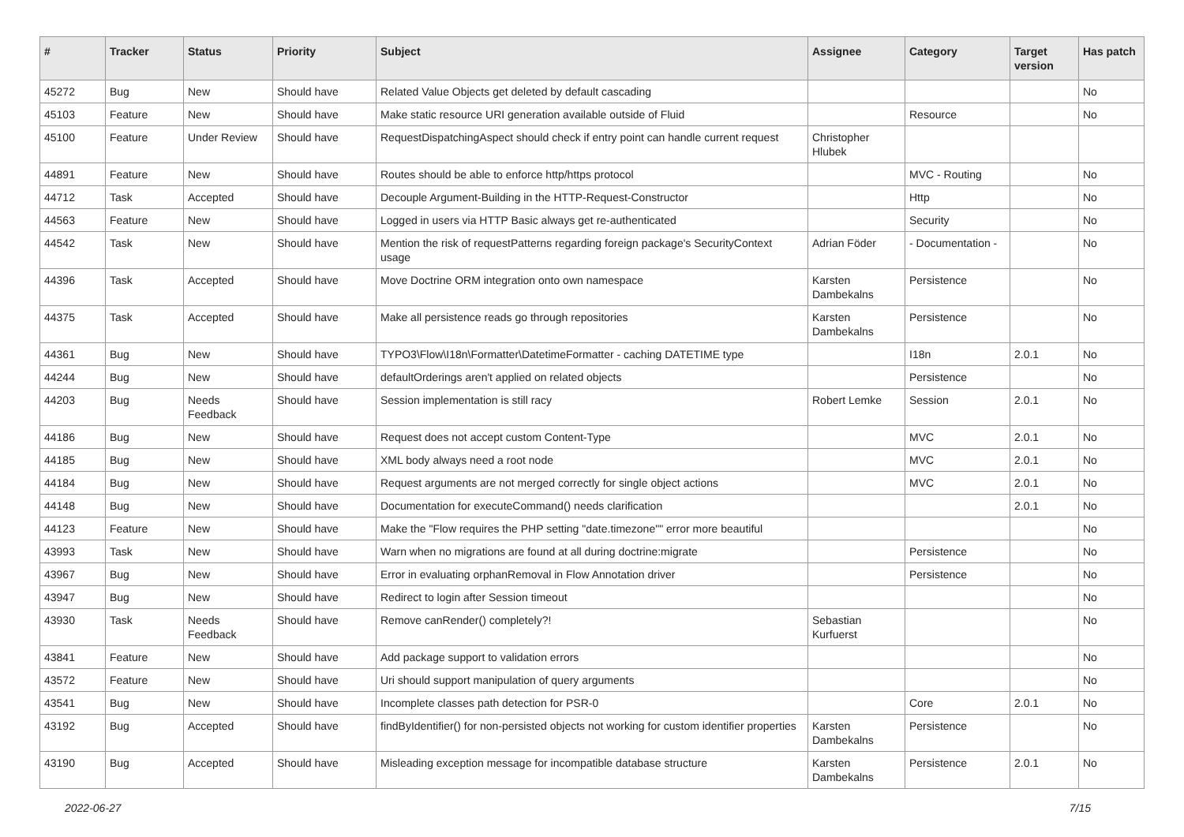| # | Tracker | Status | Priority | Subject | Assignee | Category | Target version | Has patch |
| --- | --- | --- | --- | --- | --- | --- | --- | --- |
| 45272 | Bug | New | Should have | Related Value Objects get deleted by default cascading | | | | No |
| 45103 | Feature | New | Should have | Make static resource URI generation available outside of Fluid | | Resource | | No |
| 45100 | Feature | Under Review | Should have | RequestDispatchingAspect should check if entry point can handle current request | Christopher Hlubek | | | |
| 44891 | Feature | New | Should have | Routes should be able to enforce http/https protocol | | MVC - Routing | | No |
| 44712 | Task | Accepted | Should have | Decouple Argument-Building in the HTTP-Request-Constructor | | Http | | No |
| 44563 | Feature | New | Should have | Logged in users via HTTP Basic always get re-authenticated | | Security | | No |
| 44542 | Task | New | Should have | Mention the risk of requestPatterns regarding foreign package's SecurityContext usage | Adrian Föder | - Documentation - | | No |
| 44396 | Task | Accepted | Should have | Move Doctrine ORM integration onto own namespace | Karsten Dambekalns | Persistence | | No |
| 44375 | Task | Accepted | Should have | Make all persistence reads go through repositories | Karsten Dambekalns | Persistence | | No |
| 44361 | Bug | New | Should have | TYPO3\Flow\I18n\Formatter\DatetimeFormatter - caching DATETIME type | | I18n | 2.0.1 | No |
| 44244 | Bug | New | Should have | defaultOrderings aren't applied on related objects | | Persistence | | No |
| 44203 | Bug | Needs Feedback | Should have | Session implementation is still racy | Robert Lemke | Session | 2.0.1 | No |
| 44186 | Bug | New | Should have | Request does not accept custom Content-Type | | MVC | 2.0.1 | No |
| 44185 | Bug | New | Should have | XML body always need a root node | | MVC | 2.0.1 | No |
| 44184 | Bug | New | Should have | Request arguments are not merged correctly for single object actions | | MVC | 2.0.1 | No |
| 44148 | Bug | New | Should have | Documentation for executeCommand() needs clarification | | | 2.0.1 | No |
| 44123 | Feature | New | Should have | Make the "Flow requires the PHP setting "date.timezone"" error more beautiful | | | | No |
| 43993 | Task | New | Should have | Warn when no migrations are found at all during doctrine:migrate | | Persistence | | No |
| 43967 | Bug | New | Should have | Error in evaluating orphanRemoval in Flow Annotation driver | | Persistence | | No |
| 43947 | Bug | New | Should have | Redirect to login after Session timeout | | | | No |
| 43930 | Task | Needs Feedback | Should have | Remove canRender() completely?! | Sebastian Kurfuerst | | | No |
| 43841 | Feature | New | Should have | Add package support to validation errors | | | | No |
| 43572 | Feature | New | Should have | Uri should support manipulation of query arguments | | | | No |
| 43541 | Bug | New | Should have | Incomplete classes path detection for PSR-0 | | Core | 2.0.1 | No |
| 43192 | Bug | Accepted | Should have | findByIdentifier() for non-persisted objects not working for custom identifier properties | Karsten Dambekalns | Persistence | | No |
| 43190 | Bug | Accepted | Should have | Misleading exception message for incompatible database structure | Karsten Dambekalns | Persistence | 2.0.1 | No |
2022-06-27 7/15